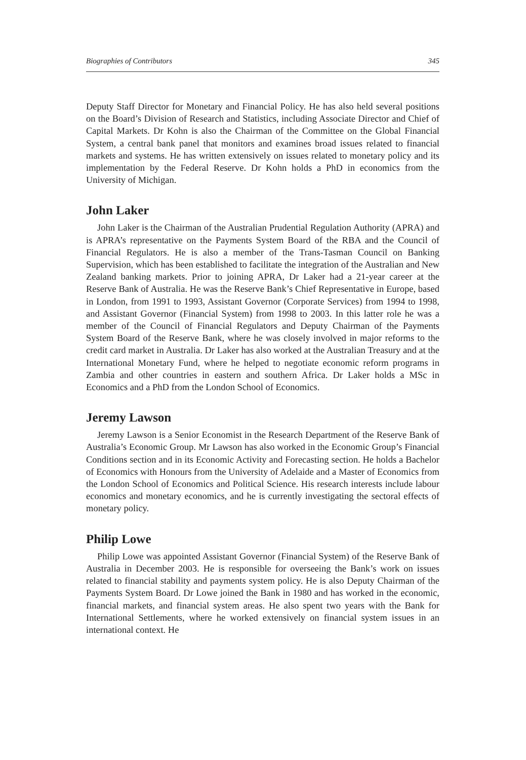Biographies of Contributors 345
Deputy Staff Director for Monetary and Financial Policy. He has also held several positions on the Board’s Division of Research and Statistics, including Associate Director and Chief of Capital Markets. Dr Kohn is also the Chairman of the Committee on the Global Financial System, a central bank panel that monitors and examines broad issues related to financial markets and systems. He has written extensively on issues related to monetary policy and its implementation by the Federal Reserve. Dr Kohn holds a PhD in economics from the University of Michigan.
John Laker
John Laker is the Chairman of the Australian Prudential Regulation Authority (APRA) and is APRA’s representative on the Payments System Board of the RBA and the Council of Financial Regulators. He is also a member of the Trans-Tasman Council on Banking Supervision, which has been established to facilitate the integration of the Australian and New Zealand banking markets. Prior to joining APRA, Dr Laker had a 21-year career at the Reserve Bank of Australia. He was the Reserve Bank’s Chief Representative in Europe, based in London, from 1991 to 1993, Assistant Governor (Corporate Services) from 1994 to 1998, and Assistant Governor (Financial System) from 1998 to 2003. In this latter role he was a member of the Council of Financial Regulators and Deputy Chairman of the Payments System Board of the Reserve Bank, where he was closely involved in major reforms to the credit card market in Australia. Dr Laker has also worked at the Australian Treasury and at the International Monetary Fund, where he helped to negotiate economic reform programs in Zambia and other countries in eastern and southern Africa. Dr Laker holds a MSc in Economics and a PhD from the London School of Economics.
Jeremy Lawson
Jeremy Lawson is a Senior Economist in the Research Department of the Reserve Bank of Australia’s Economic Group. Mr Lawson has also worked in the Economic Group’s Financial Conditions section and in its Economic Activity and Forecasting section. He holds a Bachelor of Economics with Honours from the University of Adelaide and a Master of Economics from the London School of Economics and Political Science. His research interests include labour economics and monetary economics, and he is currently investigating the sectoral effects of monetary policy.
Philip Lowe
Philip Lowe was appointed Assistant Governor (Financial System) of the Reserve Bank of Australia in December 2003. He is responsible for overseeing the Bank’s work on issues related to financial stability and payments system policy. He is also Deputy Chairman of the Payments System Board. Dr Lowe joined the Bank in 1980 and has worked in the economic, financial markets, and financial system areas. He also spent two years with the Bank for International Settlements, where he worked extensively on financial system issues in an international context. He